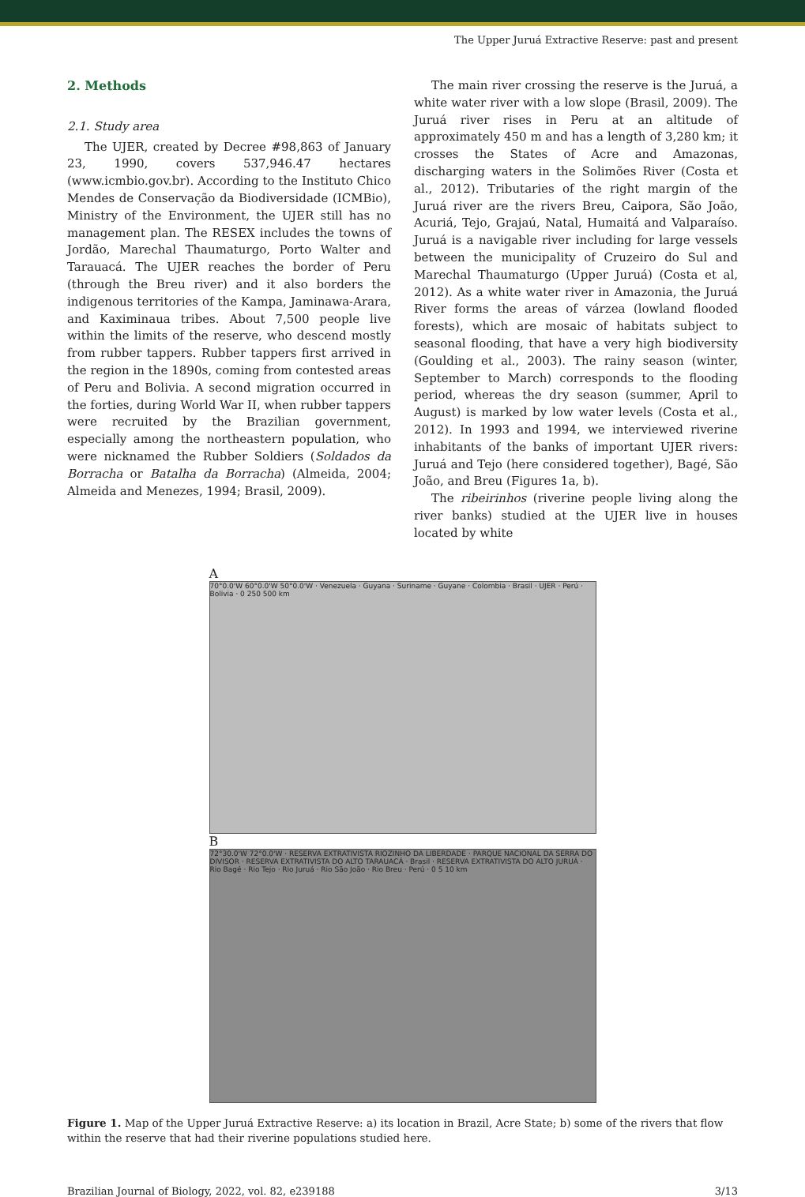The Upper Juruá Extractive Reserve: past and present
2. Methods
2.1. Study area
The UJER, created by Decree #98,863 of January 23, 1990, covers 537,946.47 hectares (www.icmbio.gov.br). According to the Instituto Chico Mendes de Conservação da Biodiversidade (ICMBio), Ministry of the Environment, the UJER still has no management plan. The RESEX includes the towns of Jordão, Marechal Thaumaturgo, Porto Walter and Tarauacá. The UJER reaches the border of Peru (through the Breu river) and it also borders the indigenous territories of the Kampa, Jaminawa-Arara, and Kaximinaua tribes. About 7,500 people live within the limits of the reserve, who descend mostly from rubber tappers. Rubber tappers first arrived in the region in the 1890s, coming from contested areas of Peru and Bolivia. A second migration occurred in the forties, during World War II, when rubber tappers were recruited by the Brazilian government, especially among the northeastern population, who were nicknamed the Rubber Soldiers (Soldados da Borracha or Batalha da Borracha) (Almeida, 2004; Almeida and Menezes, 1994; Brasil, 2009).
The main river crossing the reserve is the Juruá, a white water river with a low slope (Brasil, 2009). The Juruá river rises in Peru at an altitude of approximately 450 m and has a length of 3,280 km; it crosses the States of Acre and Amazonas, discharging waters in the Solimões River (Costa et al., 2012). Tributaries of the right margin of the Juruá river are the rivers Breu, Caipora, São João, Acuriá, Tejo, Grajaú, Natal, Humaitá and Valparaíso. Juruá is a navigable river including for large vessels between the municipality of Cruzeiro do Sul and Marechal Thaumaturgo (Upper Juruá) (Costa et al, 2012). As a white water river in Amazonia, the Juruá River forms the areas of várzea (lowland flooded forests), which are mosaic of habitats subject to seasonal flooding, that have a very high biodiversity (Goulding et al., 2003). The rainy season (winter, September to March) corresponds to the flooding period, whereas the dry season (summer, April to August) is marked by low water levels (Costa et al., 2012). In 1993 and 1994, we interviewed riverine inhabitants of the banks of important UJER rivers: Juruá and Tejo (here considered together), Bagé, São João, and Breu (Figures 1a, b).
The ribeirinhos (riverine people living along the river banks) studied at the UJER live in houses located by white
A
70°0.0'W 60°0.0'W 50°0.0'W · Venezuela · Guyana · Suriname · Guyane · Colombia · Brasil · UJER · Perú · Bolivia · 0 250 500 km
B
72°30.0'W 72°0.0'W · RESERVA EXTRATIVISTA RIOZINHO DA LIBERDADE · PARQUE NACIONAL DA SERRA DO DIVISOR · RESERVA EXTRATIVISTA DO ALTO TARAUACÁ · Brasil · RESERVA EXTRATIVISTA DO ALTO JURUÁ · Rio Bagé · Rio Tejo · Rio Juruá · Rio São João · Rio Breu · Perú · 0 5 10 km
Figure 1. Map of the Upper Juruá Extractive Reserve: a) its location in Brazil, Acre State; b) some of the rivers that flow within the reserve that had their riverine populations studied here.
Brazilian Journal of Biology, 2022, vol. 82, e239188 3/13